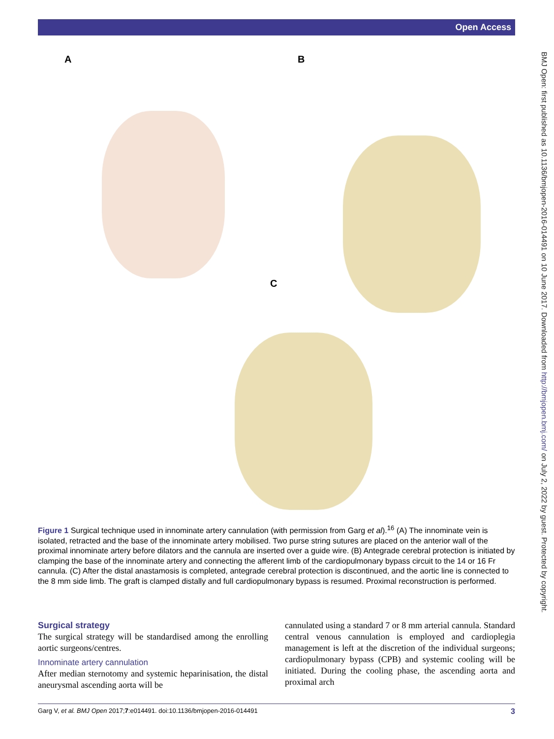Open Access
BMJ Open: first published as 10.1136/bmjopen-2016-014491 on 10 June 2017. Downloaded from http://bmjopen.bmj.com/ on July 2, 2022 by guest. Protected by copyright.
A B
C
Figure 1 Surgical technique used in innominate artery cannulation (with permission from Garg et al).<sup>16</sup> (A) The innominate vein is isolated, retracted and the base of the innominate artery mobilised. Two purse string sutures are placed on the anterior wall of the proximal innominate artery before dilators and the cannula are inserted over a guide wire. (B) Antegrade cerebral protection is initiated by clamping the base of the innominate artery and connecting the afferent limb of the cardiopulmonary bypass circuit to the 14 or 16 Fr cannula. (C) After the distal anastamosis is completed, antegrade cerebral protection is discontinued, and the aortic line is connected to the 8 mm side limb. The graft is clamped distally and full cardiopulmonary bypass is resumed. Proximal reconstruction is performed.
Surgical strategy
The surgical strategy will be standardised among the enrolling aortic surgeons/centres.
Innominate artery cannulation
After median sternotomy and systemic heparinisation, the distal aneurysmal ascending aorta will be
cannulated using a standard 7 or 8 mm arterial cannula. Standard central venous cannulation is employed and cardioplegia management is left at the discretion of the individual surgeons; cardiopulmonary bypass (CPB) and systemic cooling will be initiated. During the cooling phase, the ascending aorta and proximal arch
Garg V, et al. BMJ Open 2017;7:e014491. doi:10.1136/bmjopen-2016-014491 3